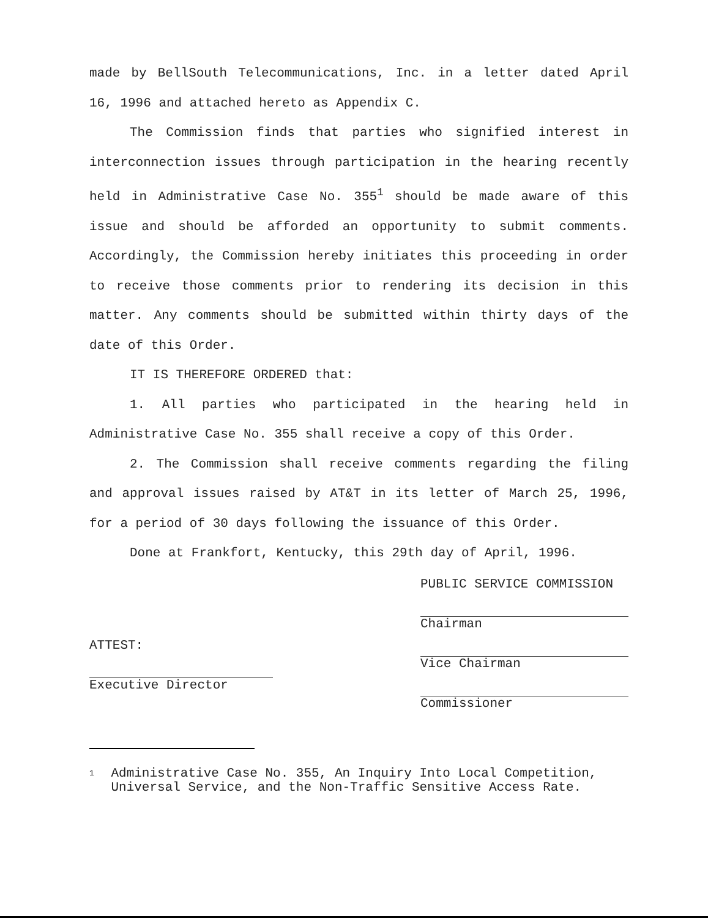made by BellSouth Telecommunications, Inc. in a letter dated April 16, 1996 and attached hereto as Appendix C.
The Commission finds that parties who signified interest in interconnection issues through participation in the hearing recently held in Administrative Case No. 355<sup>1</sup> should be made aware of this issue and should be afforded an opportunity to submit comments. Accordingly, the Commission hereby initiates this proceeding in order to receive those comments prior to rendering its decision in this matter. Any comments should be submitted within thirty days of the date of this Order.
IT IS THEREFORE ORDERED that:
1. All parties who participated in the hearing held in Administrative Case No. 355 shall receive a copy of this Order.
2. The Commission shall receive comments regarding the filing and approval issues raised by AT&T in its letter of March 25, 1996, for a period of 30 days following the issuance of this Order.
Done at Frankfort, Kentucky, this 29th day of April, 1996.
ATTEST:
Executive Director
PUBLIC SERVICE COMMISSION
Chairman
Vice Chairman
Commissioner
1 Administrative Case No. 355, An Inquiry Into Local Competition, Universal Service, and the Non-Traffic Sensitive Access Rate.